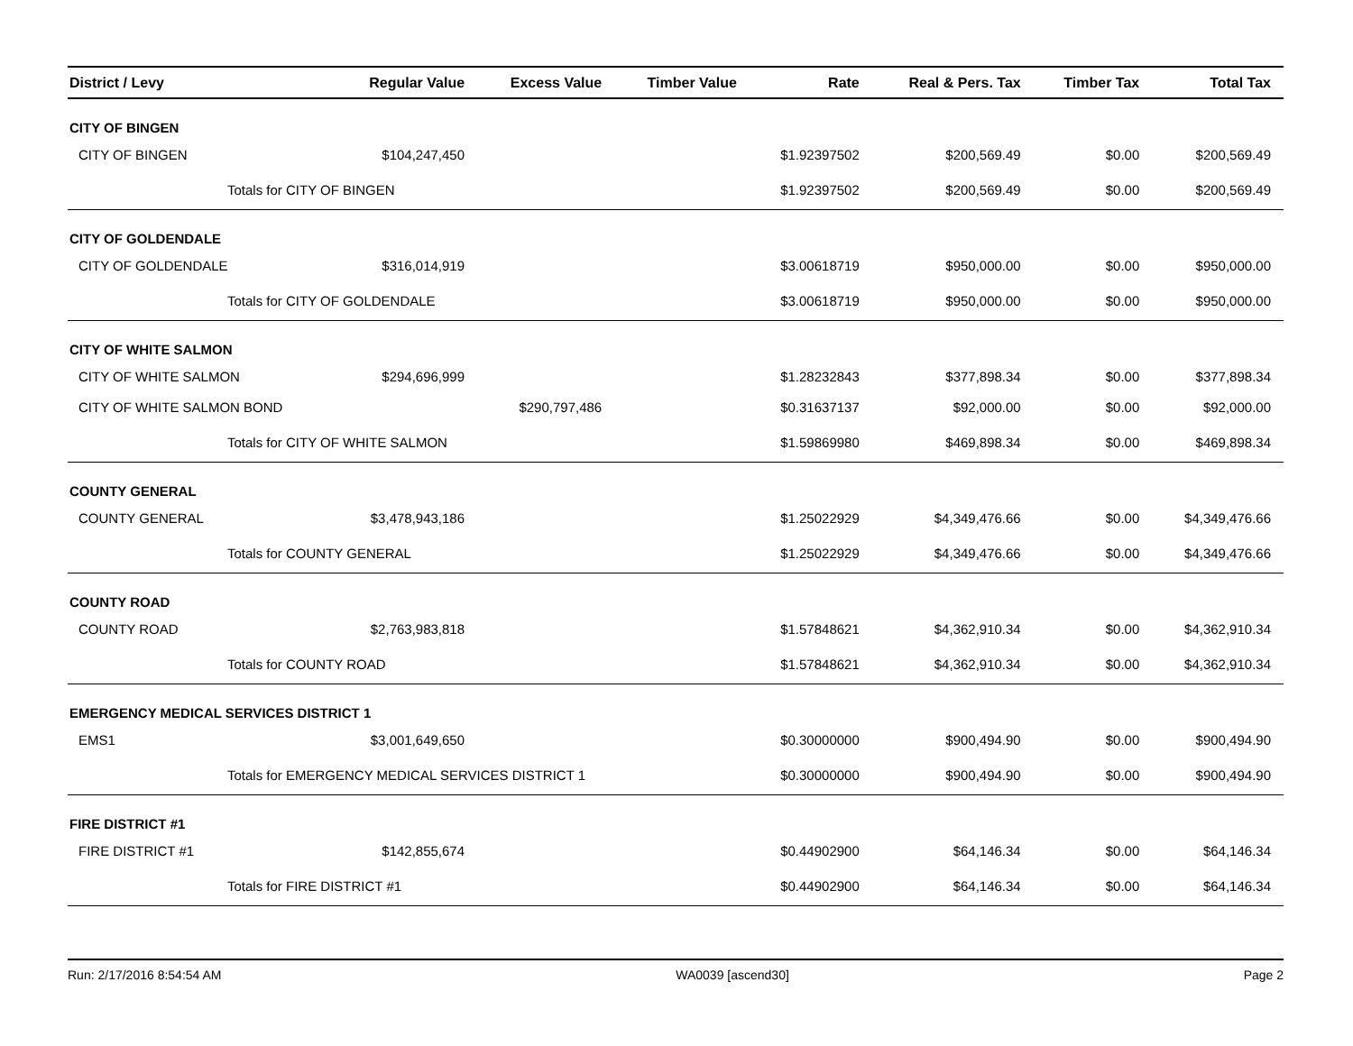| District / Levy | Regular Value | Excess Value | Timber Value | Rate | Real & Pers. Tax | Timber Tax | Total Tax |
| --- | --- | --- | --- | --- | --- | --- | --- |
| CITY OF BINGEN | | | | | | | |
| CITY OF BINGEN | $104,247,450 | | | $1.92397502 | $200,569.49 | $0.00 | $200,569.49 |
| Totals for CITY OF BINGEN | | | | $1.92397502 | $200,569.49 | $0.00 | $200,569.49 |
| CITY OF GOLDENDALE | | | | | | | |
| CITY OF GOLDENDALE | $316,014,919 | | | $3.00618719 | $950,000.00 | $0.00 | $950,000.00 |
| Totals for CITY OF GOLDENDALE | | | | $3.00618719 | $950,000.00 | $0.00 | $950,000.00 |
| CITY OF WHITE SALMON | | | | | | | |
| CITY OF WHITE SALMON | $294,696,999 | | | $1.28232843 | $377,898.34 | $0.00 | $377,898.34 |
| CITY OF WHITE SALMON BOND | | $290,797,486 | | $0.31637137 | $92,000.00 | $0.00 | $92,000.00 |
| Totals for CITY OF WHITE SALMON | | | | $1.59869980 | $469,898.34 | $0.00 | $469,898.34 |
| COUNTY GENERAL | | | | | | | |
| COUNTY GENERAL | $3,478,943,186 | | | $1.25022929 | $4,349,476.66 | $0.00 | $4,349,476.66 |
| Totals for COUNTY GENERAL | | | | $1.25022929 | $4,349,476.66 | $0.00 | $4,349,476.66 |
| COUNTY ROAD | | | | | | | |
| COUNTY ROAD | $2,763,983,818 | | | $1.57848621 | $4,362,910.34 | $0.00 | $4,362,910.34 |
| Totals for COUNTY ROAD | | | | $1.57848621 | $4,362,910.34 | $0.00 | $4,362,910.34 |
| EMERGENCY MEDICAL SERVICES DISTRICT 1 | | | | | | | |
| EMS1 | $3,001,649,650 | | | $0.30000000 | $900,494.90 | $0.00 | $900,494.90 |
| Totals for EMERGENCY MEDICAL SERVICES DISTRICT 1 | | | | $0.30000000 | $900,494.90 | $0.00 | $900,494.90 |
| FIRE DISTRICT #1 | | | | | | | |
| FIRE DISTRICT #1 | $142,855,674 | | | $0.44902900 | $64,146.34 | $0.00 | $64,146.34 |
| Totals for FIRE DISTRICT #1 | | | | $0.44902900 | $64,146.34 | $0.00 | $64,146.34 |
Run: 2/17/2016 8:54:54 AM WA0039 [ascend30] Page 2